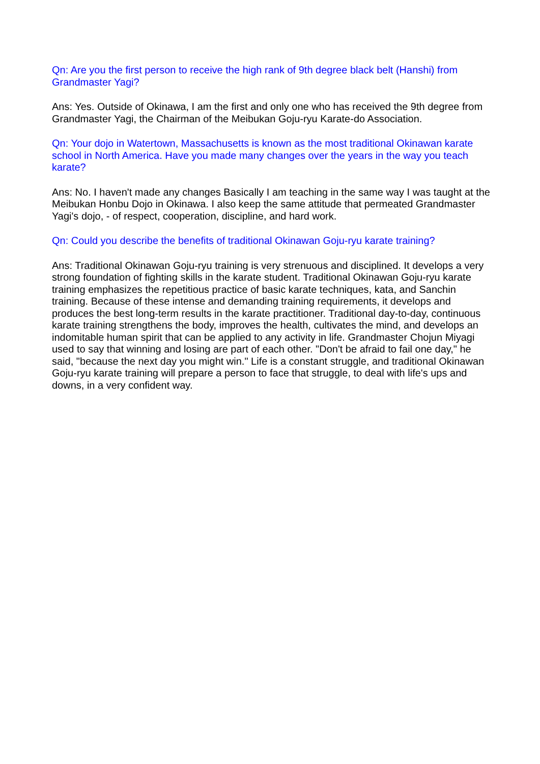Qn: Are you the first person to receive the high rank of 9th degree black belt (Hanshi) from Grandmaster Yagi?
Ans: Yes. Outside of Okinawa, I am the first and only one who has received the 9th degree from Grandmaster Yagi, the Chairman of the Meibukan Goju-ryu Karate-do Association.
Qn: Your dojo in Watertown, Massachusetts is known as the most traditional Okinawan karate school in North America. Have you made many changes over the years in the way you teach karate?
Ans: No. I haven't made any changes Basically I am teaching in the same way I was taught at the Meibukan Honbu Dojo in Okinawa. I also keep the same attitude that permeated Grandmaster Yagi's dojo, - of respect, cooperation, discipline, and hard work.
Qn: Could you describe the benefits of traditional Okinawan Goju-ryu karate training?
Ans: Traditional Okinawan Goju-ryu training is very strenuous and disciplined. It develops a very strong foundation of fighting skills in the karate student. Traditional Okinawan Goju-ryu karate training emphasizes the repetitious practice of basic karate techniques, kata, and Sanchin training. Because of these intense and demanding training requirements, it develops and produces the best long-term results in the karate practitioner. Traditional day-to-day, continuous karate training strengthens the body, improves the health, cultivates the mind, and develops an indomitable human spirit that can be applied to any activity in life. Grandmaster Chojun Miyagi used to say that winning and losing are part of each other. "Don't be afraid to fail one day," he said, "because the next day you might win." Life is a constant struggle, and traditional Okinawan Goju-ryu karate training will prepare a person to face that struggle, to deal with life's ups and downs, in a very confident way.